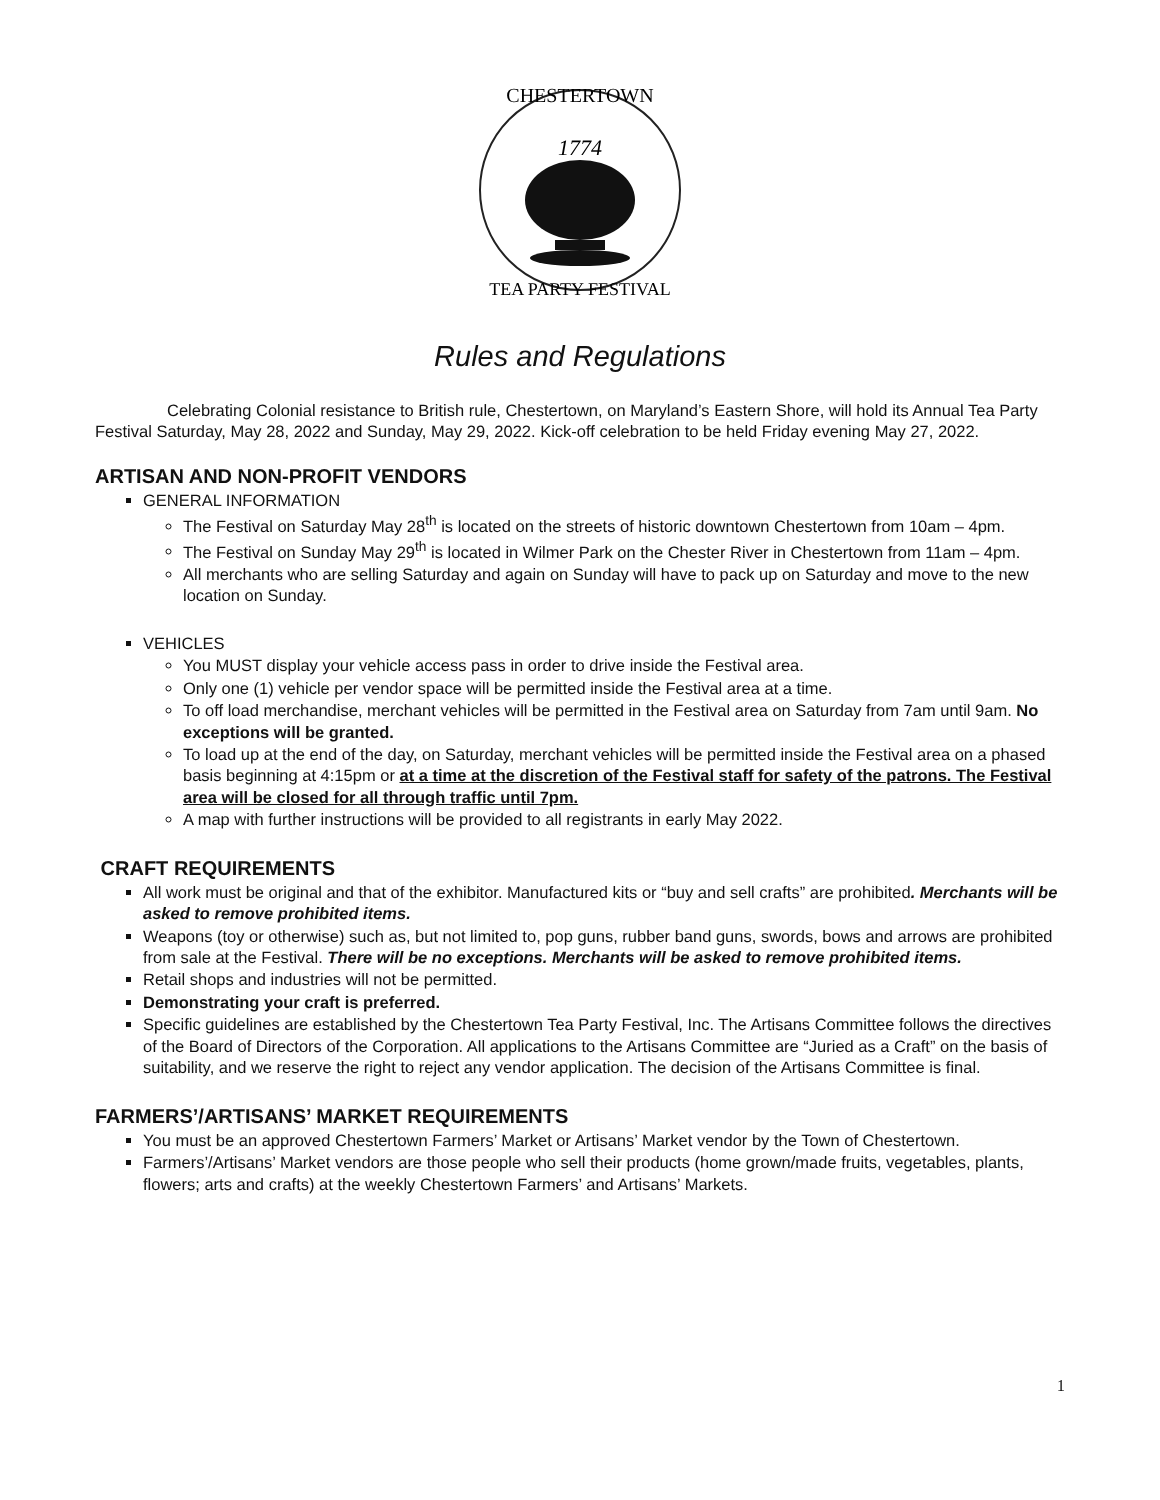CHESTERTOWN
1774
TEA PARTY FESTIVAL
Rules and Regulations
Celebrating Colonial resistance to British rule, Chestertown, on Maryland’s Eastern Shore, will hold its Annual Tea Party Festival Saturday, May 28, 2022 and Sunday, May 29, 2022. Kick-off celebration to be held Friday evening May 27, 2022.
ARTISAN AND NON-PROFIT VENDORS
GENERAL INFORMATION
The Festival on Saturday May 28<sup>th</sup> is located on the streets of historic downtown Chestertown from 10am – 4pm.
The Festival on Sunday May 29<sup>th</sup> is located in Wilmer Park on the Chester River in Chestertown from 11am – 4pm.
All merchants who are selling Saturday and again on Sunday will have to pack up on Saturday and move to the new location on Sunday.
VEHICLES
You MUST display your vehicle access pass in order to drive inside the Festival area.
Only one (1) vehicle per vendor space will be permitted inside the Festival area at a time.
To off load merchandise, merchant vehicles will be permitted in the Festival area on Saturday from 7am until 9am. No exceptions will be granted.
To load up at the end of the day, on Saturday, merchant vehicles will be permitted inside the Festival area on a phased basis beginning at 4:15pm or at a time at the discretion of the Festival staff for safety of the patrons. The Festival area will be closed for all through traffic until 7pm.
A map with further instructions will be provided to all registrants in early May 2022.
CRAFT REQUIREMENTS
All work must be original and that of the exhibitor. Manufactured kits or “buy and sell crafts” are prohibited. Merchants will be asked to remove prohibited items.
Weapons (toy or otherwise) such as, but not limited to, pop guns, rubber band guns, swords, bows and arrows are prohibited from sale at the Festival. There will be no exceptions. Merchants will be asked to remove prohibited items.
Retail shops and industries will not be permitted.
Demonstrating your craft is preferred.
Specific guidelines are established by the Chestertown Tea Party Festival, Inc. The Artisans Committee follows the directives of the Board of Directors of the Corporation. All applications to the Artisans Committee are “Juried as a Craft” on the basis of suitability, and we reserve the right to reject any vendor application. The decision of the Artisans Committee is final.
FARMERS’/ARTISANS’ MARKET REQUIREMENTS
You must be an approved Chestertown Farmers’ Market or Artisans’ Market vendor by the Town of Chestertown.
Farmers’/Artisans’ Market vendors are those people who sell their products (home grown/made fruits, vegetables, plants, flowers; arts and crafts) at the weekly Chestertown Farmers’ and Artisans’ Markets.
1